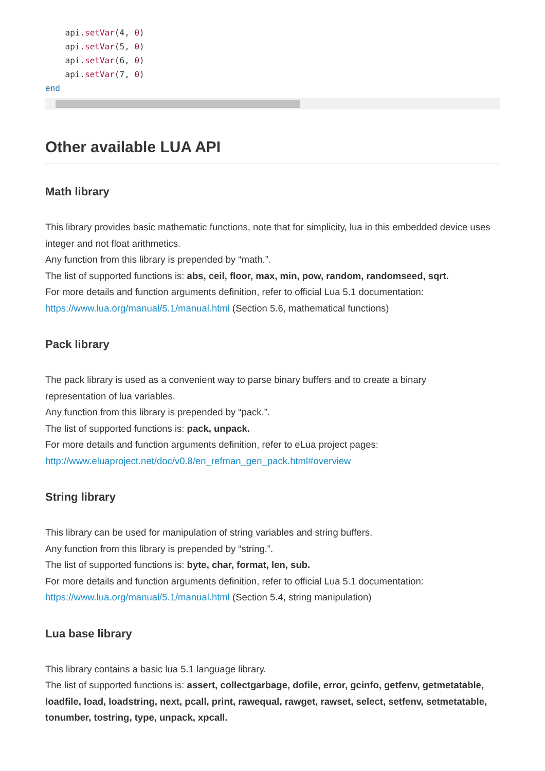api.setVar(4, 0)
    api.setVar(5, 0)
    api.setVar(6, 0)
    api.setVar(7, 0)
end
Other available LUA API
Math library
This library provides basic mathematic functions, note that for simplicity, lua in this embedded device uses integer and not float arithmetics.
Any function from this library is prepended by “math.”.
The list of supported functions is: abs, ceil, floor, max, min, pow, random, randomseed, sqrt.
For more details and function arguments definition, refer to official Lua 5.1 documentation:
https://www.lua.org/manual/5.1/manual.html (Section 5.6, mathematical functions)
Pack library
The pack library is used as a convenient way to parse binary buffers and to create a binary
representation of lua variables.
Any function from this library is prepended by “pack.”.
The list of supported functions is: pack, unpack.
For more details and function arguments definition, refer to eLua project pages:
http://www.eluaproject.net/doc/v0.8/en_refman_gen_pack.html#overview
String library
This library can be used for manipulation of string variables and string buffers.
Any function from this library is prepended by “string.”.
The list of supported functions is: byte, char, format, len, sub.
For more details and function arguments definition, refer to official Lua 5.1 documentation:
https://www.lua.org/manual/5.1/manual.html (Section 5.4, string manipulation)
Lua base library
This library contains a basic lua 5.1 language library.
The list of supported functions is: assert, collectgarbage, dofile, error, gcinfo, getfenv, getmetatable, loadfile, load, loadstring, next, pcall, print, rawequal, rawget, rawset, select, setfenv, setmetatable, tonumber, tostring, type, unpack, xpcall.